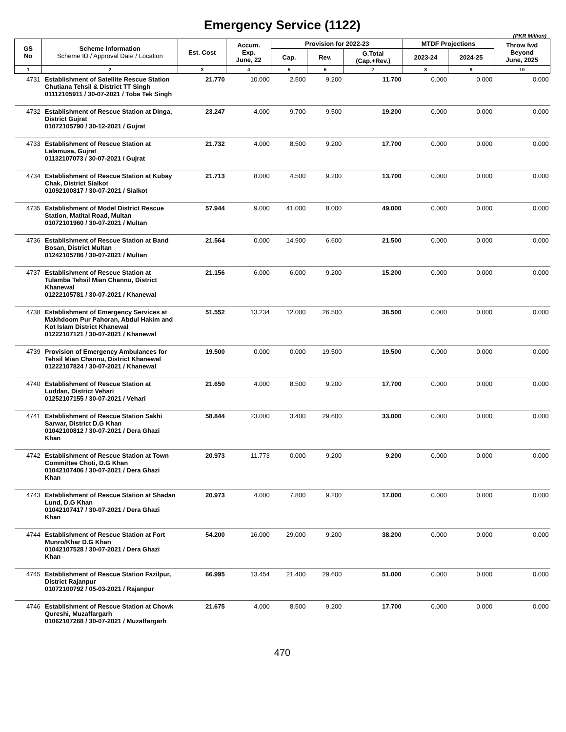Emergency Service (1122)
(PKR Million)
| GS No | Scheme Information Scheme ID / Approval Date / Location | Est. Cost | Accum. Exp. June, 22 | Provision for 2022-23 | | | MTDF Projections | | Throw fwd Beyond June, 2025 |
| --- | --- | --- | --- | --- | --- | --- | --- | --- | --- |
| | | | | Cap. | Rev. | G.Total (Cap.+Rev.) | 2023-24 | 2024-25 | |
| 1 | 2 | 3 | 4 | 5 | 6 | 7 | 8 | 9 | 10 |
| 4731 | Establishment of Satellite Rescue Station Chutiana Tehsil & District TT Singh 01112105911 / 30-07-2021 / Toba Tek Singh | 21.770 | 10.000 | 2.500 | 9.200 | 11.700 | 0.000 | 0.000 | 0.000 |
| 4732 | Establishment of Rescue Station at Dinga, District Gujrat 01072105790 / 30-12-2021 / Gujrat | 23.247 | 4.000 | 9.700 | 9.500 | 19.200 | 0.000 | 0.000 | 0.000 |
| 4733 | Establishment of Rescue Station at Lalamusa, Gujrat 01132107073 / 30-07-2021 / Gujrat | 21.732 | 4.000 | 8.500 | 9.200 | 17.700 | 0.000 | 0.000 | 0.000 |
| 4734 | Establishment of Rescue Station at Kubay Chak, District Sialkot 01092100817 / 30-07-2021 / Sialkot | 21.713 | 8.000 | 4.500 | 9.200 | 13.700 | 0.000 | 0.000 | 0.000 |
| 4735 | Establishment of Model District Rescue Station, Matital Road, Multan 01072101960 / 30-07-2021 / Multan | 57.944 | 9.000 | 41.000 | 8.000 | 49.000 | 0.000 | 0.000 | 0.000 |
| 4736 | Establishment of Rescue Station at Band Bosan, District Multan 01242105786 / 30-07-2021 / Multan | 21.564 | 0.000 | 14.900 | 6.600 | 21.500 | 0.000 | 0.000 | 0.000 |
| 4737 | Establishment of Rescue Station at Tulamba Tehsil Mian Channu, District Khanewal 01222105781 / 30-07-2021 / Khanewal | 21.156 | 6.000 | 6.000 | 9.200 | 15.200 | 0.000 | 0.000 | 0.000 |
| 4738 | Establishment of Emergency Services at Makhdoom Pur Pahoran, Abdul Hakim and Kot Islam District Khanewal 01222107121 / 30-07-2021 / Khanewal | 51.552 | 13.234 | 12.000 | 26.500 | 38.500 | 0.000 | 0.000 | 0.000 |
| 4739 | Provision of Emergency Ambulances for Tehsil Mian Channu, District Khanewal 01222107824 / 30-07-2021 / Khanewal | 19.500 | 0.000 | 0.000 | 19.500 | 19.500 | 0.000 | 0.000 | 0.000 |
| 4740 | Establishment of Rescue Station at Luddan, District Vehari 01252107155 / 30-07-2021 / Vehari | 21.650 | 4.000 | 8.500 | 9.200 | 17.700 | 0.000 | 0.000 | 0.000 |
| 4741 | Establishment of Rescue Station Sakhi Sarwar, District D.G Khan 01042100812 / 30-07-2021 / Dera Ghazi Khan | 58.844 | 23.000 | 3.400 | 29.600 | 33.000 | 0.000 | 0.000 | 0.000 |
| 4742 | Establishment of Rescue Station at Town Committee Choti, D.G Khan 01042107406 / 30-07-2021 / Dera Ghazi Khan | 20.973 | 11.773 | 0.000 | 9.200 | 9.200 | 0.000 | 0.000 | 0.000 |
| 4743 | Establishment of Rescue Station at Shadan Lund, D.G Khan 01042107417 / 30-07-2021 / Dera Ghazi Khan | 20.973 | 4.000 | 7.800 | 9.200 | 17.000 | 0.000 | 0.000 | 0.000 |
| 4744 | Establishment of Rescue Station at Fort Munro/Khar D.G Khan 01042107528 / 30-07-2021 / Dera Ghazi Khan | 54.200 | 16.000 | 29.000 | 9.200 | 38.200 | 0.000 | 0.000 | 0.000 |
| 4745 | Establishment of Rescue Station Fazilpur, District Rajanpur 01072100792 / 05-03-2021 / Rajanpur | 66.995 | 13.454 | 21.400 | 29.600 | 51.000 | 0.000 | 0.000 | 0.000 |
| 4746 | Establishment of Rescue Station at Chowk Qureshi, Muzaffargarh 01062107268 / 30-07-2021 / Muzaffargarh | 21.675 | 4.000 | 8.500 | 9.200 | 17.700 | 0.000 | 0.000 | 0.000 |
470